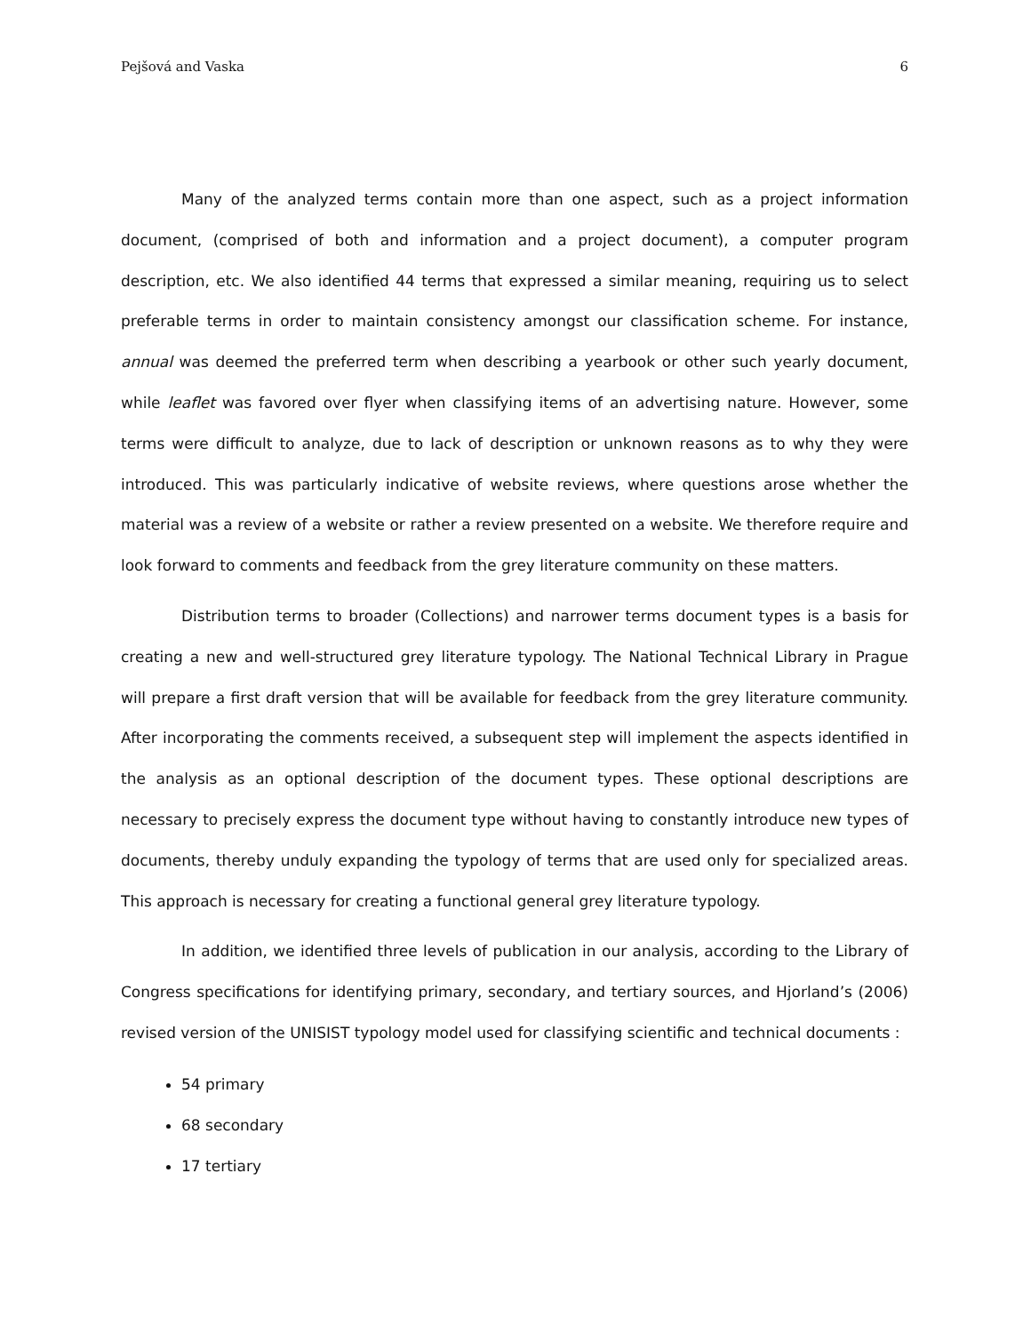Pejšová and Vaska 6
Many of the analyzed terms contain more than one aspect, such as a project information document, (comprised of both and information and a project document), a computer program description, etc. We also identified 44 terms that expressed a similar meaning, requiring us to select preferable terms in order to maintain consistency amongst our classification scheme. For instance, annual was deemed the preferred term when describing a yearbook or other such yearly document, while leaflet was favored over flyer when classifying items of an advertising nature. However, some terms were difficult to analyze, due to lack of description or unknown reasons as to why they were introduced. This was particularly indicative of website reviews, where questions arose whether the material was a review of a website or rather a review presented on a website. We therefore require and look forward to comments and feedback from the grey literature community on these matters.
Distribution terms to broader (Collections) and narrower terms document types is a basis for creating a new and well-structured grey literature typology. The National Technical Library in Prague will prepare a first draft version that will be available for feedback from the grey literature community. After incorporating the comments received, a subsequent step will implement the aspects identified in the analysis as an optional description of the document types. These optional descriptions are necessary to precisely express the document type without having to constantly introduce new types of documents, thereby unduly expanding the typology of terms that are used only for specialized areas. This approach is necessary for creating a functional general grey literature typology.
In addition, we identified three levels of publication in our analysis, according to the Library of Congress specifications for identifying primary, secondary, and tertiary sources, and Hjorland’s (2006) revised version of the UNISIST typology model used for classifying scientific and technical documents :
54 primary
68 secondary
17 tertiary